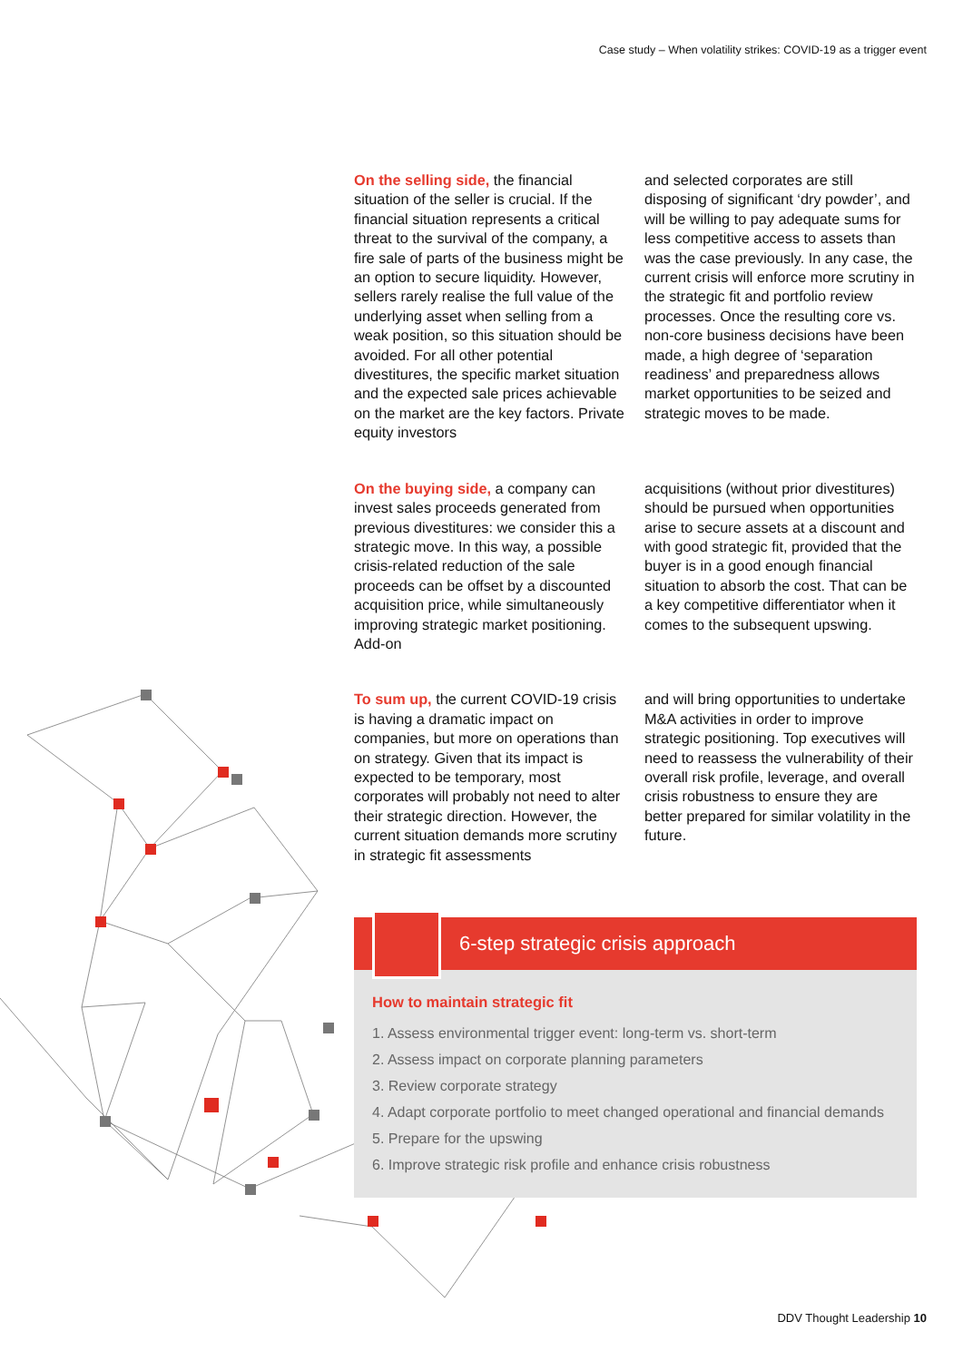Case study – When volatility strikes: COVID-19 as a trigger event
On the selling side, the financial situation of the seller is crucial. If the financial situation represents a critical threat to the survival of the company, a fire sale of parts of the business might be an option to secure liquidity. However, sellers rarely realise the full value of the underlying asset when selling from a weak position, so this situation should be avoided. For all other potential divestitures, the specific market situation and the expected sale prices achievable on the market are the key factors. Private equity investors
and selected corporates are still disposing of significant ‘dry powder’, and will be willing to pay adequate sums for less competitive access to assets than was the case previously. In any case, the current crisis will enforce more scrutiny in the strategic fit and portfolio review processes. Once the resulting core vs. non-core business decisions have been made, a high degree of ‘separation readiness’ and preparedness allows market opportunities to be seized and strategic moves to be made.
On the buying side, a company can invest sales proceeds generated from previous divestitures: we consider this a strategic move. In this way, a possible crisis-related reduction of the sale proceeds can be offset by a discounted acquisition price, while simultaneously improving strategic market positioning. Add-on
acquisitions (without prior divestitures) should be pursued when opportunities arise to secure assets at a discount and with good strategic fit, provided that the buyer is in a good enough financial situation to absorb the cost. That can be a key competitive differentiator when it comes to the subsequent upswing.
To sum up, the current COVID-19 crisis is having a dramatic impact on companies, but more on operations than on strategy. Given that its impact is expected to be temporary, most corporates will probably not need to alter their strategic direction. However, the current situation demands more scrutiny in strategic fit assessments
and will bring opportunities to undertake M&A activities in order to improve strategic positioning. Top executives will need to reassess the vulnerability of their overall risk profile, leverage, and overall crisis robustness to ensure they are better prepared for similar volatility in the future.
6-step strategic crisis approach
How to maintain strategic fit
1. Assess environmental trigger event: long-term vs. short-term
2. Assess impact on corporate planning parameters
3. Review corporate strategy
4. Adapt corporate portfolio to meet changed operational and financial demands
5. Prepare for the upswing
6. Improve strategic risk profile and enhance crisis robustness
DDV Thought Leadership 10